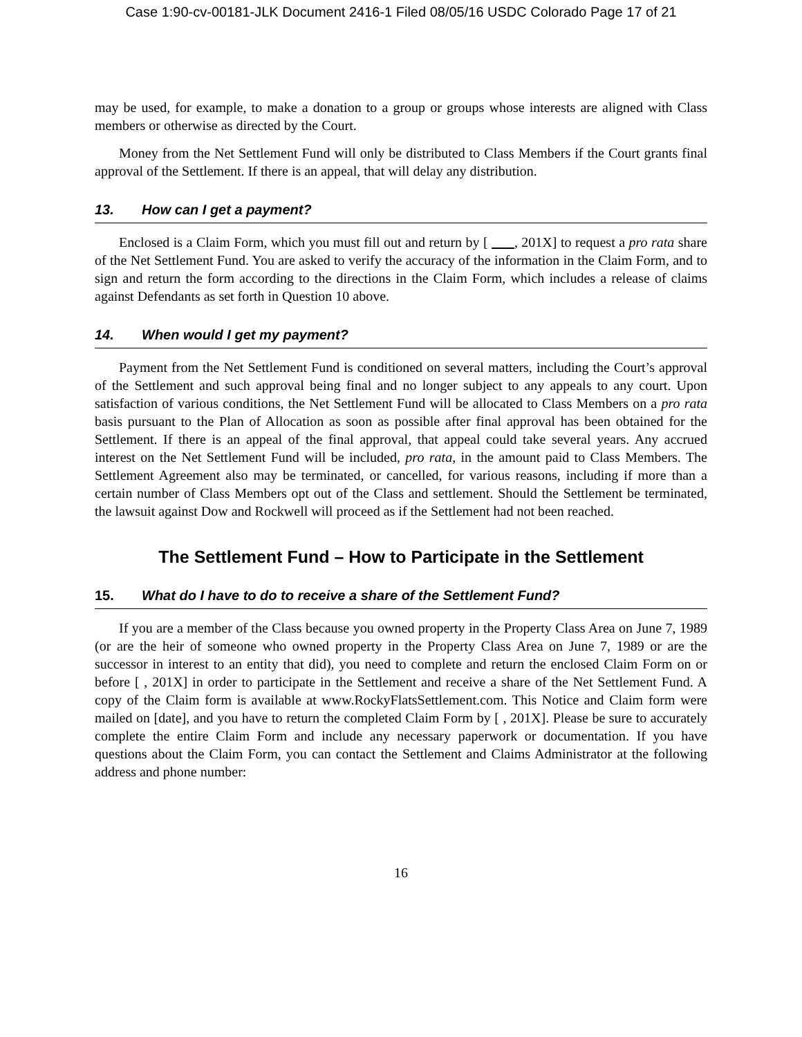Case 1:90-cv-00181-JLK Document 2416-1 Filed 08/05/16 USDC Colorado Page 17 of 21
may be used, for example, to make a donation to a group or groups whose interests are aligned with Class members or otherwise as directed by the Court.
Money from the Net Settlement Fund will only be distributed to Class Members if the Court grants final approval of the Settlement. If there is an appeal, that will delay any distribution.
13. How can I get a payment?
Enclosed is a Claim Form, which you must fill out and return by [ , 201X] to request a pro rata share of the Net Settlement Fund. You are asked to verify the accuracy of the information in the Claim Form, and to sign and return the form according to the directions in the Claim Form, which includes a release of claims against Defendants as set forth in Question 10 above.
14. When would I get my payment?
Payment from the Net Settlement Fund is conditioned on several matters, including the Court’s approval of the Settlement and such approval being final and no longer subject to any appeals to any court. Upon satisfaction of various conditions, the Net Settlement Fund will be allocated to Class Members on a pro rata basis pursuant to the Plan of Allocation as soon as possible after final approval has been obtained for the Settlement. If there is an appeal of the final approval, that appeal could take several years. Any accrued interest on the Net Settlement Fund will be included, pro rata, in the amount paid to Class Members. The Settlement Agreement also may be terminated, or cancelled, for various reasons, including if more than a certain number of Class Members opt out of the Class and settlement. Should the Settlement be terminated, the lawsuit against Dow and Rockwell will proceed as if the Settlement had not been reached.
The Settlement Fund – How to Participate in the Settlement
15. What do I have to do to receive a share of the Settlement Fund?
If you are a member of the Class because you owned property in the Property Class Area on June 7, 1989 (or are the heir of someone who owned property in the Property Class Area on June 7, 1989 or are the successor in interest to an entity that did), you need to complete and return the enclosed Claim Form on or before [ , 201X] in order to participate in the Settlement and receive a share of the Net Settlement Fund. A copy of the Claim form is available at www.RockyFlatsSettlement.com. This Notice and Claim form were mailed on [date], and you have to return the completed Claim Form by [ , 201X]. Please be sure to accurately complete the entire Claim Form and include any necessary paperwork or documentation. If you have questions about the Claim Form, you can contact the Settlement and Claims Administrator at the following address and phone number:
16